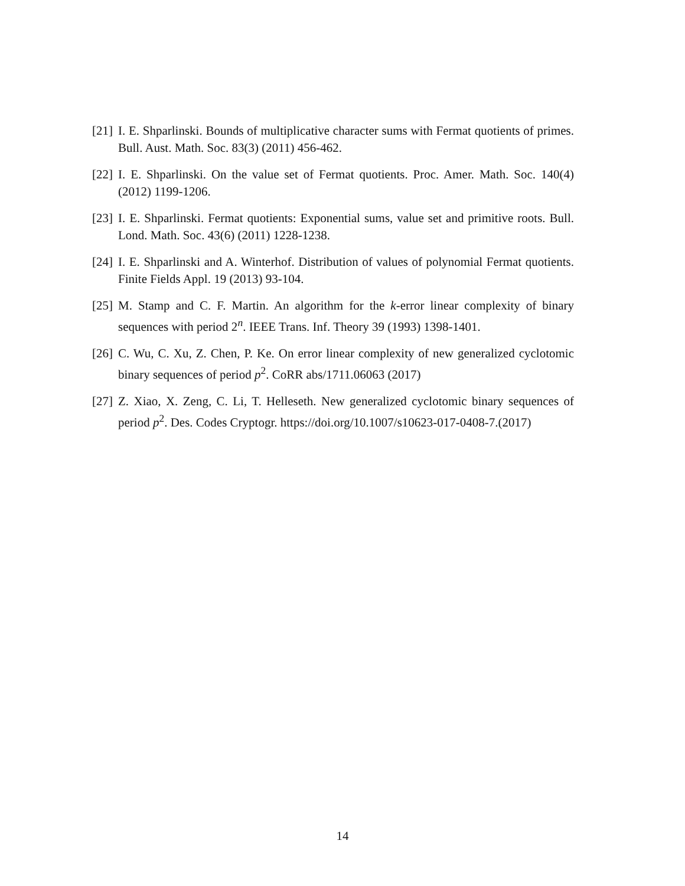[21] I. E. Shparlinski. Bounds of multiplicative character sums with Fermat quotients of primes. Bull. Aust. Math. Soc. 83(3) (2011) 456-462.
[22] I. E. Shparlinski. On the value set of Fermat quotients. Proc. Amer. Math. Soc. 140(4) (2012) 1199-1206.
[23] I. E. Shparlinski. Fermat quotients: Exponential sums, value set and primitive roots. Bull. Lond. Math. Soc. 43(6) (2011) 1228-1238.
[24] I. E. Shparlinski and A. Winterhof. Distribution of values of polynomial Fermat quotients. Finite Fields Appl. 19 (2013) 93-104.
[25] M. Stamp and C. F. Martin. An algorithm for the k-error linear complexity of binary sequences with period 2<sup>n</sup>. IEEE Trans. Inf. Theory 39 (1993) 1398-1401.
[26] C. Wu, C. Xu, Z. Chen, P. Ke. On error linear complexity of new generalized cyclotomic binary sequences of period p<sup>2</sup>. CoRR abs/1711.06063 (2017)
[27] Z. Xiao, X. Zeng, C. Li, T. Helleseth. New generalized cyclotomic binary sequences of period p<sup>2</sup>. Des. Codes Cryptogr. https://doi.org/10.1007/s10623-017-0408-7.(2017)
14